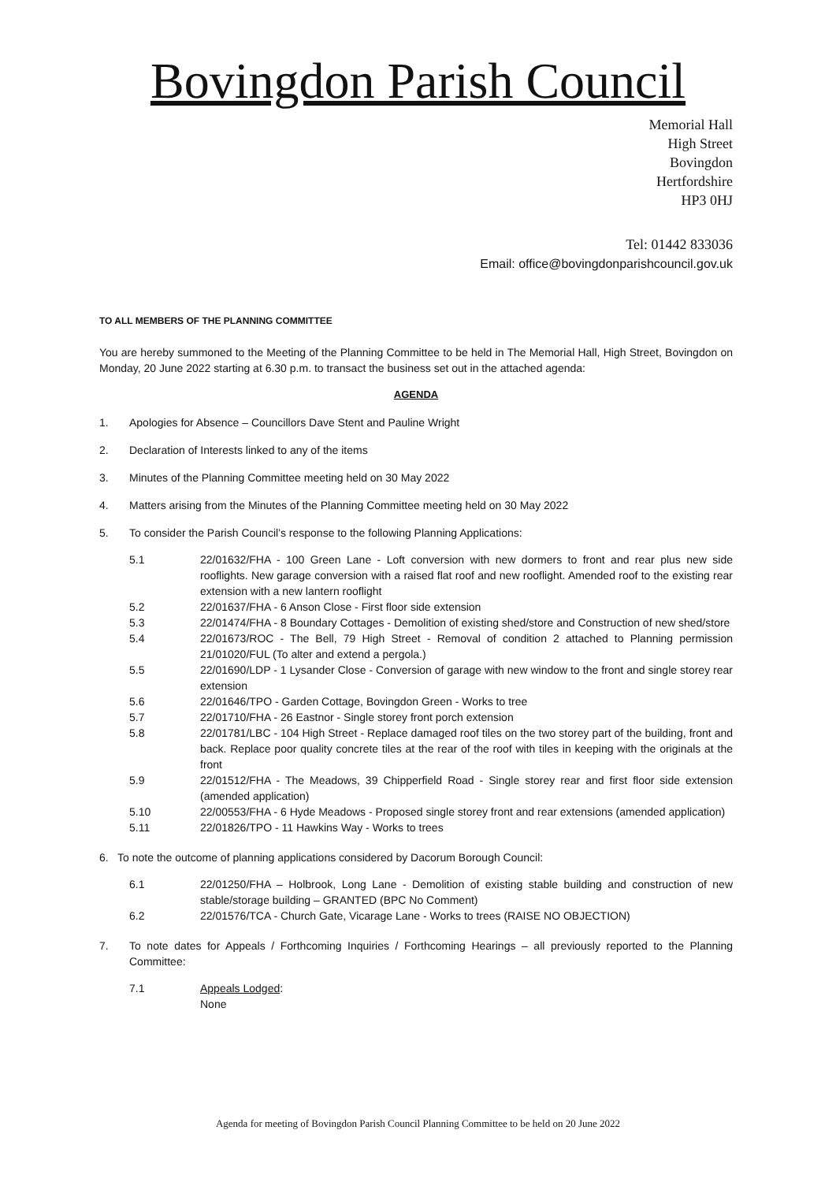Bovingdon Parish Council
Memorial Hall
High Street
Bovingdon
Hertfordshire
HP3 0HJ
Tel: 01442 833036
Email: office@bovingdonparishcouncil.gov.uk
TO ALL MEMBERS OF THE PLANNING COMMITTEE
You are hereby summoned to the Meeting of the Planning Committee to be held in The Memorial Hall, High Street, Bovingdon on Monday, 20 June 2022 starting at 6.30 p.m. to transact the business set out in the attached agenda:
AGENDA
1. Apologies for Absence – Councillors Dave Stent and Pauline Wright
2. Declaration of Interests linked to any of the items
3. Minutes of the Planning Committee meeting held on 30 May 2022
4. Matters arising from the Minutes of the Planning Committee meeting held on 30 May 2022
5. To consider the Parish Council’s response to the following Planning Applications:
5.1 22/01632/FHA - 100 Green Lane - Loft conversion with new dormers to front and rear plus new side rooflights. New garage conversion with a raised flat roof and new rooflight. Amended roof to the existing rear extension with a new lantern rooflight
5.2 22/01637/FHA - 6 Anson Close - First floor side extension
5.3 22/01474/FHA - 8 Boundary Cottages - Demolition of existing shed/store and Construction of new shed/store
5.4 22/01673/ROC - The Bell, 79 High Street - Removal of condition 2 attached to Planning permission 21/01020/FUL (To alter and extend a pergola.)
5.5 22/01690/LDP - 1 Lysander Close - Conversion of garage with new window to the front and single storey rear extension
5.6 22/01646/TPO - Garden Cottage, Bovingdon Green - Works to tree
5.7 22/01710/FHA - 26 Eastnor - Single storey front porch extension
5.8 22/01781/LBC - 104 High Street - Replace damaged roof tiles on the two storey part of the building, front and back. Replace poor quality concrete tiles at the rear of the roof with tiles in keeping with the originals at the front
5.9 22/01512/FHA - The Meadows, 39 Chipperfield Road - Single storey rear and first floor side extension (amended application)
5.10 22/00553/FHA - 6 Hyde Meadows - Proposed single storey front and rear extensions (amended application)
5.11 22/01826/TPO - 11 Hawkins Way - Works to trees
6. To note the outcome of planning applications considered by Dacorum Borough Council:
6.1 22/01250/FHA – Holbrook, Long Lane - Demolition of existing stable building and construction of new stable/storage building – GRANTED (BPC No Comment)
6.2 22/01576/TCA - Church Gate, Vicarage Lane - Works to trees (RAISE NO OBJECTION)
7. To note dates for Appeals / Forthcoming Inquiries / Forthcoming Hearings – all previously reported to the Planning Committee:
7.1 Appeals Lodged:
None
Agenda for meeting of Bovingdon Parish Council Planning Committee to be held on 20 June 2022